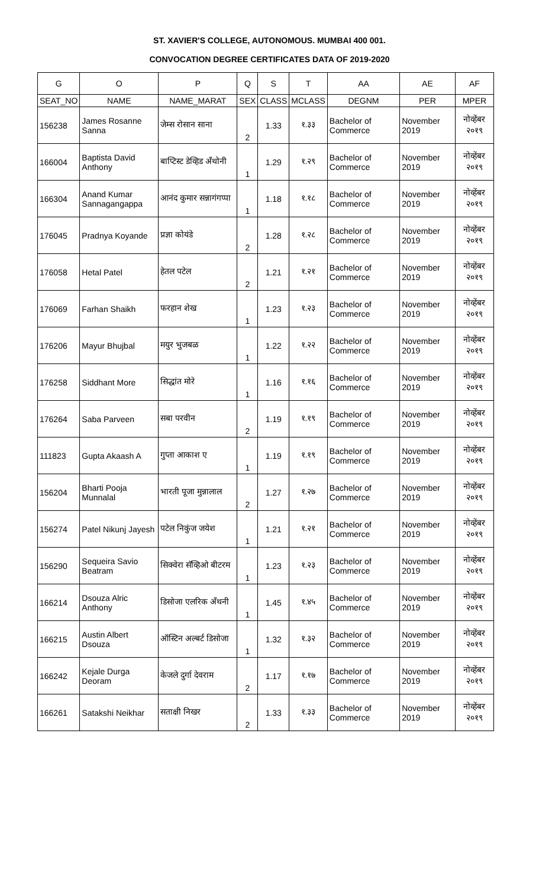ST. XAVIER'S COLLEGE, AUTONOMOUS. MUMBAI 400 001.
CONVOCATION DEGREE CERTIFICATES DATA OF 2019-2020
| G | O | P | Q | S | T | AA | AE | AF |
| SEAT_NO | NAME | NAME_MARAT | SEX | CLASS | MCLASS | DEGNM | PER | MPER |
| 156238 | James Rosanne Sanna | जेम्स रोसान साना | 2 | 1.33 | १.३३ | Bachelor of Commerce | November 2019 | नोव्हेंबर २०१९ |
| 166004 | Baptista David Anthony | बाप्टिस्ट डेव्हिड अँथोनी | 1 | 1.29 | १.२९ | Bachelor of Commerce | November 2019 | नोव्हेंबर २०१९ |
| 166304 | Anand Kumar Sannagangappa | आनंद कुमार सन्नागंगप्पा | 1 | 1.18 | १.१८ | Bachelor of Commerce | November 2019 | नोव्हेंबर २०१९ |
| 176045 | Pradnya Koyande | प्रज्ञा कोयंडे | 2 | 1.28 | १.२८ | Bachelor of Commerce | November 2019 | नोव्हेंबर २०१९ |
| 176058 | Hetal Patel | हेतल पटेल | 2 | 1.21 | १.२१ | Bachelor of Commerce | November 2019 | नोव्हेंबर २०१९ |
| 176069 | Farhan Shaikh | फरहान शेख | 1 | 1.23 | १.२३ | Bachelor of Commerce | November 2019 | नोव्हेंबर २०१९ |
| 176206 | Mayur Bhujbal | मयुर भुजबळ | 1 | 1.22 | १.२२ | Bachelor of Commerce | November 2019 | नोव्हेंबर २०१९ |
| 176258 | Siddhant More | सिद्धांत मोरे | 1 | 1.16 | १.१६ | Bachelor of Commerce | November 2019 | नोव्हेंबर २०१९ |
| 176264 | Saba Parveen | सबा परवीन | 2 | 1.19 | १.१९ | Bachelor of Commerce | November 2019 | नोव्हेंबर २०१९ |
| 111823 | Gupta Akaash A | गुप्ता आकाश ए | 1 | 1.19 | १.१९ | Bachelor of Commerce | November 2019 | नोव्हेंबर २०१९ |
| 156204 | Bharti Pooja Munnalal | भारती पूजा मुन्नालाल | 2 | 1.27 | १.२७ | Bachelor of Commerce | November 2019 | नोव्हेंबर २०१९ |
| 156274 | Patel Nikunj Jayesh | पटेल निकुंज जयेश | 1 | 1.21 | १.२१ | Bachelor of Commerce | November 2019 | नोव्हेंबर २०१९ |
| 156290 | Sequeira Savio Beatram | सिक्वेरा सॅव्हिओ बीटरम | 1 | 1.23 | १.२३ | Bachelor of Commerce | November 2019 | नोव्हेंबर २०१९ |
| 166214 | Dsouza Alric Anthony | डिसोजा एलरिक अँथनी | 1 | 1.45 | १.४५ | Bachelor of Commerce | November 2019 | नोव्हेंबर २०१९ |
| 166215 | Austin Albert Dsouza | ऑस्टिन अल्बर्ट डिसोजा | 1 | 1.32 | १.३२ | Bachelor of Commerce | November 2019 | नोव्हेंबर २०१९ |
| 166242 | Kejale Durga Deoram | केजले दुर्गा देवराम | 2 | 1.17 | १.१७ | Bachelor of Commerce | November 2019 | नोव्हेंबर २०१९ |
| 166261 | Satakshi Neikhar | सताक्षी निखर | 2 | 1.33 | १.३३ | Bachelor of Commerce | November 2019 | नोव्हेंबर २०१९ |